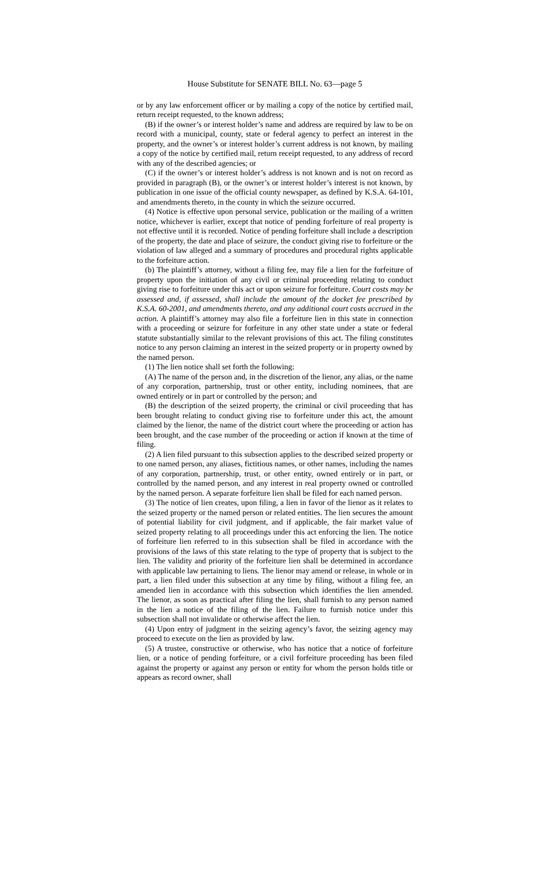House Substitute for SENATE BILL No. 63—page 5
or by any law enforcement officer or by mailing a copy of the notice by certified mail, return receipt requested, to the known address;
(B) if the owner’s or interest holder’s name and address are required by law to be on record with a municipal, county, state or federal agency to perfect an interest in the property, and the owner’s or interest holder’s current address is not known, by mailing a copy of the notice by certified mail, return receipt requested, to any address of record with any of the described agencies; or
(C) if the owner’s or interest holder’s address is not known and is not on record as provided in paragraph (B), or the owner’s or interest holder’s interest is not known, by publication in one issue of the official county newspaper, as defined by K.S.A. 64-101, and amendments thereto, in the county in which the seizure occurred.
(4) Notice is effective upon personal service, publication or the mailing of a written notice, whichever is earlier, except that notice of pending forfeiture of real property is not effective until it is recorded. Notice of pending forfeiture shall include a description of the property, the date and place of seizure, the conduct giving rise to forfeiture or the violation of law alleged and a summary of procedures and procedural rights applicable to the forfeiture action.
(b) The plaintiff’s attorney, without a filing fee, may file a lien for the forfeiture of property upon the initiation of any civil or criminal proceeding relating to conduct giving rise to forfeiture under this act or upon seizure for forfeiture. Court costs may be assessed and, if assessed, shall include the amount of the docket fee prescribed by K.S.A. 60-2001, and amendments thereto, and any additional court costs accrued in the action. A plaintiff’s attorney may also file a forfeiture lien in this state in connection with a proceeding or seizure for forfeiture in any other state under a state or federal statute substantially similar to the relevant provisions of this act. The filing constitutes notice to any person claiming an interest in the seized property or in property owned by the named person.
(1) The lien notice shall set forth the following:
(A) The name of the person and, in the discretion of the lienor, any alias, or the name of any corporation, partnership, trust or other entity, including nominees, that are owned entirely or in part or controlled by the person; and
(B) the description of the seized property, the criminal or civil proceeding that has been brought relating to conduct giving rise to forfeiture under this act, the amount claimed by the lienor, the name of the district court where the proceeding or action has been brought, and the case number of the proceeding or action if known at the time of filing.
(2) A lien filed pursuant to this subsection applies to the described seized property or to one named person, any aliases, fictitious names, or other names, including the names of any corporation, partnership, trust, or other entity, owned entirely or in part, or controlled by the named person, and any interest in real property owned or controlled by the named person. A separate forfeiture lien shall be filed for each named person.
(3) The notice of lien creates, upon filing, a lien in favor of the lienor as it relates to the seized property or the named person or related entities. The lien secures the amount of potential liability for civil judgment, and if applicable, the fair market value of seized property relating to all proceedings under this act enforcing the lien. The notice of forfeiture lien referred to in this subsection shall be filed in accordance with the provisions of the laws of this state relating to the type of property that is subject to the lien. The validity and priority of the forfeiture lien shall be determined in accordance with applicable law pertaining to liens. The lienor may amend or release, in whole or in part, a lien filed under this subsection at any time by filing, without a filing fee, an amended lien in accordance with this subsection which identifies the lien amended. The lienor, as soon as practical after filing the lien, shall furnish to any person named in the lien a notice of the filing of the lien. Failure to furnish notice under this subsection shall not invalidate or otherwise affect the lien.
(4) Upon entry of judgment in the seizing agency’s favor, the seizing agency may proceed to execute on the lien as provided by law.
(5) A trustee, constructive or otherwise, who has notice that a notice of forfeiture lien, or a notice of pending forfeiture, or a civil forfeiture proceeding has been filed against the property or against any person or entity for whom the person holds title or appears as record owner, shall